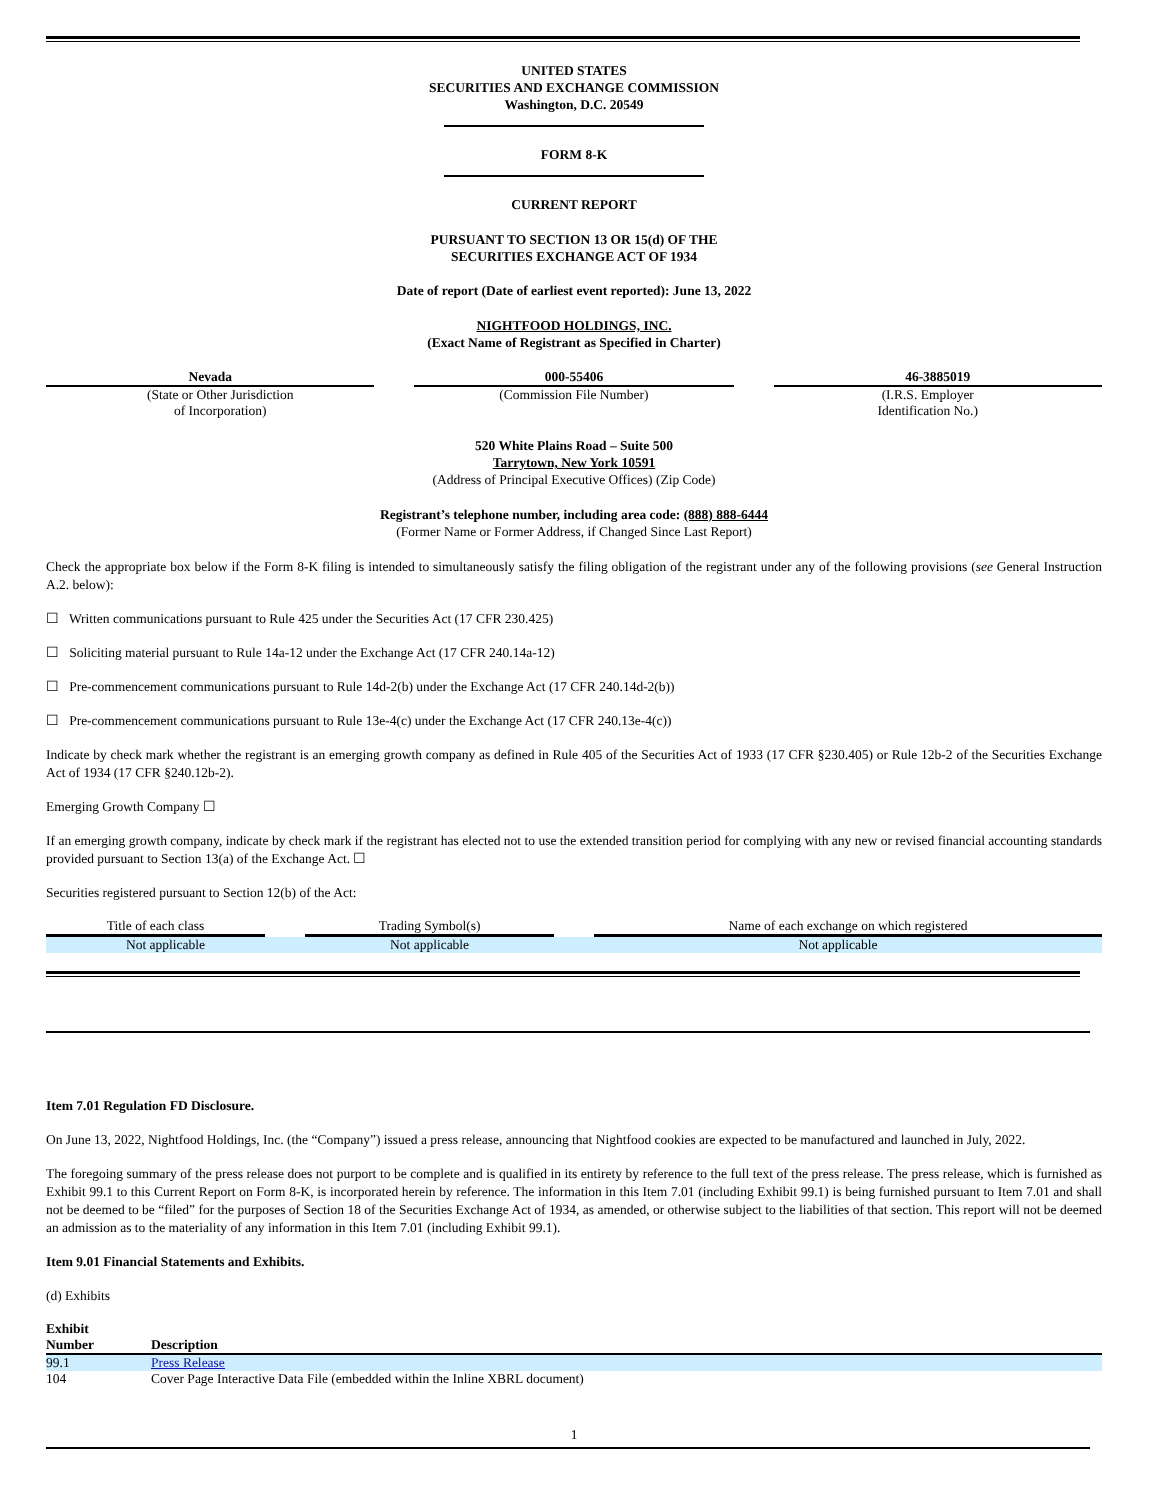UNITED STATES
SECURITIES AND EXCHANGE COMMISSION
Washington, D.C. 20549
FORM 8-K
CURRENT REPORT
PURSUANT TO SECTION 13 OR 15(d) OF THE
SECURITIES EXCHANGE ACT OF 1934
Date of report (Date of earliest event reported): June 13, 2022
NIGHTFOOD HOLDINGS, INC.
(Exact Name of Registrant as Specified in Charter)
| Nevada (State or Other Jurisdiction of Incorporation) | 000-55406 (Commission File Number) | 46-3885019 (I.R.S. Employer Identification No.) |
520 White Plains Road – Suite 500
Tarrytown, New York 10591
(Address of Principal Executive Offices) (Zip Code)
Registrant’s telephone number, including area code: (888) 888-6444
(Former Name or Former Address, if Changed Since Last Report)
Check the appropriate box below if the Form 8-K filing is intended to simultaneously satisfy the filing obligation of the registrant under any of the following provisions (see General Instruction A.2. below):
☐ Written communications pursuant to Rule 425 under the Securities Act (17 CFR 230.425)
☐ Soliciting material pursuant to Rule 14a-12 under the Exchange Act (17 CFR 240.14a-12)
☐ Pre-commencement communications pursuant to Rule 14d-2(b) under the Exchange Act (17 CFR 240.14d-2(b))
☐ Pre-commencement communications pursuant to Rule 13e-4(c) under the Exchange Act (17 CFR 240.13e-4(c))
Indicate by check mark whether the registrant is an emerging growth company as defined in Rule 405 of the Securities Act of 1933 (17 CFR §230.405) or Rule 12b-2 of the Securities Exchange Act of 1934 (17 CFR §240.12b-2).
Emerging Growth Company ☐
If an emerging growth company, indicate by check mark if the registrant has elected not to use the extended transition period for complying with any new or revised financial accounting standards provided pursuant to Section 13(a) of the Exchange Act. ☐
Securities registered pursuant to Section 12(b) of the Act:
| Title of each class | Trading Symbol(s) | Name of each exchange on which registered |
| --- | --- | --- |
| Not applicable | Not applicable | Not applicable |
Item 7.01 Regulation FD Disclosure.
On June 13, 2022, Nightfood Holdings, Inc. (the “Company”) issued a press release, announcing that Nightfood cookies are expected to be manufactured and launched in July, 2022.
The foregoing summary of the press release does not purport to be complete and is qualified in its entirety by reference to the full text of the press release. The press release, which is furnished as Exhibit 99.1 to this Current Report on Form 8-K, is incorporated herein by reference. The information in this Item 7.01 (including Exhibit 99.1) is being furnished pursuant to Item 7.01 and shall not be deemed to be “filed” for the purposes of Section 18 of the Securities Exchange Act of 1934, as amended, or otherwise subject to the liabilities of that section. This report will not be deemed an admission as to the materiality of any information in this Item 7.01 (including Exhibit 99.1).
Item 9.01 Financial Statements and Exhibits.
(d) Exhibits
| Exhibit Number | Description |
| --- | --- |
| 99.1 | Press Release |
| 104 | Cover Page Interactive Data File (embedded within the Inline XBRL document) |
1